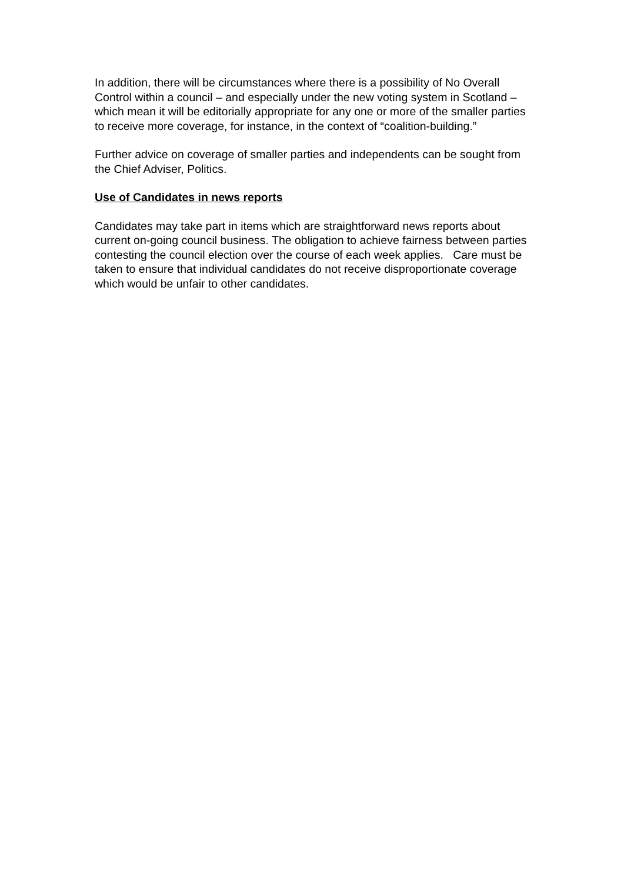In addition, there will be circumstances where there is a possibility of No Overall Control within a council – and especially under the new voting system in Scotland – which mean it will be editorially appropriate for any one or more of the smaller parties to receive more coverage, for instance, in the context of “coalition-building.”
Further advice on coverage of smaller parties and independents can be sought from the Chief Adviser, Politics.
Use of Candidates in news reports
Candidates may take part in items which are straightforward news reports about current on-going council business. The obligation to achieve fairness between parties contesting the council election over the course of each week applies. Care must be taken to ensure that individual candidates do not receive disproportionate coverage which would be unfair to other candidates.